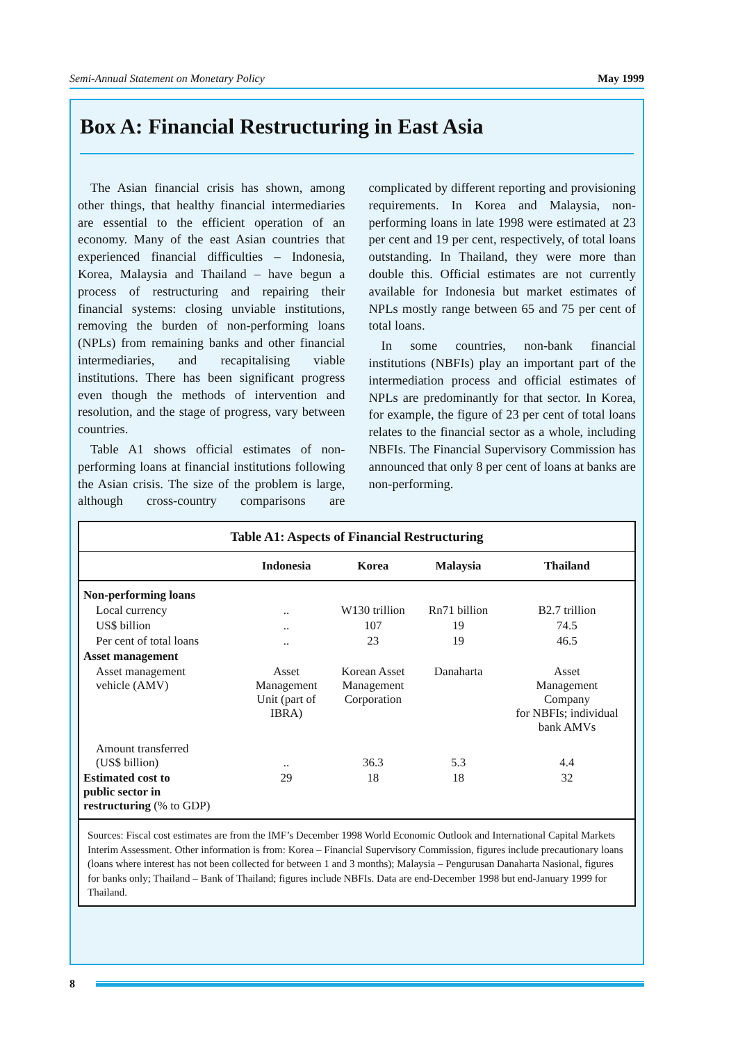Semi-Annual Statement on Monetary Policy May 1999
Box A: Financial Restructuring in East Asia
The Asian financial crisis has shown, among other things, that healthy financial intermediaries are essential to the efficient operation of an economy. Many of the east Asian countries that experienced financial difficulties – Indonesia, Korea, Malaysia and Thailand – have begun a process of restructuring and repairing their financial systems: closing unviable institutions, removing the burden of non-performing loans (NPLs) from remaining banks and other financial intermediaries, and recapitalising viable institutions. There has been significant progress even though the methods of intervention and resolution, and the stage of progress, vary between countries.
Table A1 shows official estimates of non-performing loans at financial institutions following the Asian crisis. The size of the problem is large, although cross-country comparisons are complicated by different reporting and provisioning requirements. In Korea and Malaysia, non-performing loans in late 1998 were estimated at 23 per cent and 19 per cent, respectively, of total loans outstanding. In Thailand, they were more than double this. Official estimates are not currently available for Indonesia but market estimates of NPLs mostly range between 65 and 75 per cent of total loans.
In some countries, non-bank financial institutions (NBFIs) play an important part of the intermediation process and official estimates of NPLs are predominantly for that sector. In Korea, for example, the figure of 23 per cent of total loans relates to the financial sector as a whole, including NBFIs. The Financial Supervisory Commission has announced that only 8 per cent of loans at banks are non-performing.
| Table A1: Aspects of Financial Restructuring | | | | |
| --- | --- | --- | --- | --- |
| | Indonesia | Korea | Malaysia | Thailand |
| Non-performing loans | | | | |
| Local currency | .. | W130 trillion | Rn71 billion | B2.7 trillion |
| US$ billion | .. | 107 | 19 | 74.5 |
| Per cent of total loans | .. | 23 | 19 | 46.5 |
| Asset management | | | | |
| Asset management vehicle (AMV) | Asset Management Unit (part of IBRA) | Korean Asset Management Corporation | Danaharta | Asset Management Company for NBFIs; individual bank AMVs |
| Amount transferred (US$ billion) | .. | 36.3 | 5.3 | 4.4 |
| Estimated cost to public sector in restructuring (% to GDP) | 29 | 18 | 18 | 32 |
Sources: Fiscal cost estimates are from the IMF’s December 1998 World Economic Outlook and International Capital Markets Interim Assessment. Other information is from: Korea – Financial Supervisory Commission, figures include precautionary loans (loans where interest has not been collected for between 1 and 3 months); Malaysia – Pengurusan Danaharta Nasional, figures for banks only; Thailand – Bank of Thailand; figures include NBFIs. Data are end-December 1998 but end-January 1999 for Thailand.
8